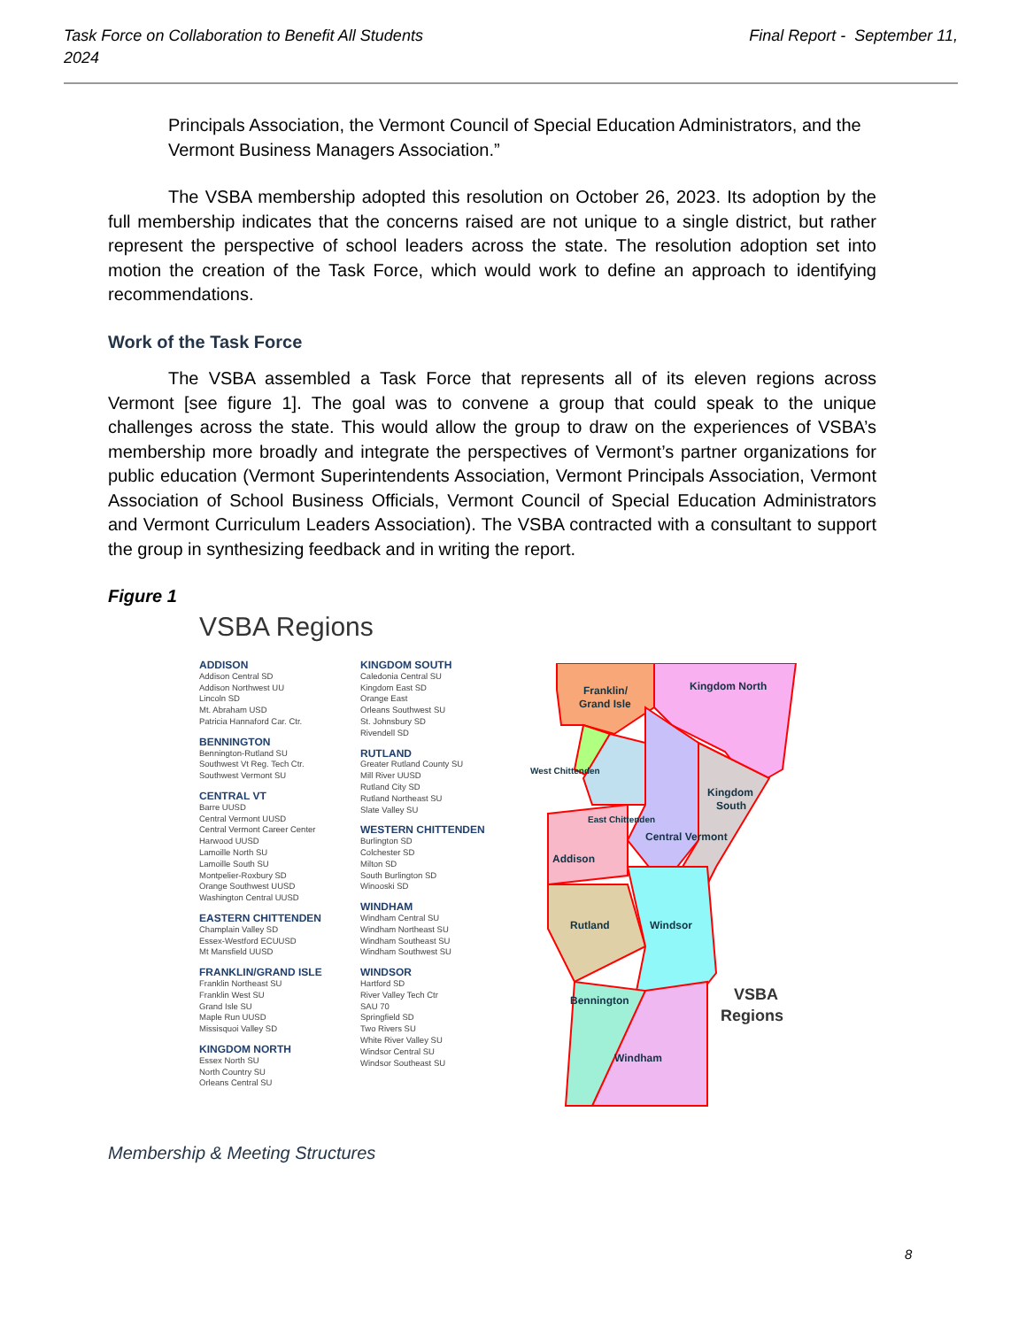Task Force on Collaboration to Benefit All Students
2024 Final Report - September 11,
Principals Association, the Vermont Council of Special Education Administrators, and the Vermont Business Managers Association.”
The VSBA membership adopted this resolution on October 26, 2023. Its adoption by the full membership indicates that the concerns raised are not unique to a single district, but rather represent the perspective of school leaders across the state. The resolution adoption set into motion the creation of the Task Force, which would work to define an approach to identifying recommendations.
Work of the Task Force
The VSBA assembled a Task Force that represents all of its eleven regions across Vermont [see figure 1]. The goal was to convene a group that could speak to the unique challenges across the state. This would allow the group to draw on the experiences of VSBA’s membership more broadly and integrate the perspectives of Vermont’s partner organizations for public education (Vermont Superintendents Association, Vermont Principals Association, Vermont Association of School Business Officials, Vermont Council of Special Education Administrators and Vermont Curriculum Leaders Association). The VSBA contracted with a consultant to support the group in synthesizing feedback and in writing the report.
Figure 1
VSBA Regions
ADDISON
Addison Central SD
Addison Northwest UU
Lincoln SD
Mt. Abraham USD
Patricia Hannaford Car. Ctr.
BENNINGTON
Bennington-Rutland SU
Southwest Vt Reg. Tech Ctr.
Southwest Vermont SU
CENTRAL VT
Barre UUSD
Central Vermont UUSD
Central Vermont Career Center
Harwood UUSD
Lamoille North SU
Lamoille South SU
Montpelier-Roxbury SD
Orange Southwest UUSD
Washington Central UUSD
EASTERN CHITTENDEN
Champlain Valley SD
Essex-Westford ECUUSD
Mt Mansfield UUSD
FRANKLIN/GRAND ISLE
Franklin Northeast SU
Franklin West SU
Grand Isle SU
Maple Run UUSD
Missisquoi Valley SD
KINGDOM NORTH
Essex North SU
North Country SU
Orleans Central SU
KINGDOM SOUTH
Caledonia Central SU
Kingdom East SD
Orange East
Orleans Southwest SU
St. Johnsbury SD
Rivendell SD
RUTLAND
Greater Rutland County SU
Mill River UUSD
Rutland City SD
Rutland Northeast SU
Slate Valley SU
WESTERN CHITTENDEN
Burlington SD
Colchester SD
Milton SD
South Burlington SD
Winooski SD
WINDHAM
Windham Central SU
Windham Northeast SU
Windham Southeast SU
Windham Southwest SU
WINDSOR
Hartford SD
River Valley Tech Ctr
SAU 70
Springfield SD
Two Rivers SU
White River Valley SU
Windsor Central SU
Windsor Southeast SU
Franklin/
Grand Isle
Kingdom North
Kingdom
South
West Chittenden
East Chittenden
Central Vermont
Addison
Rutland
Windsor
Bennington
Windham
VSBA
Regions
Membership & Meeting Structures
8